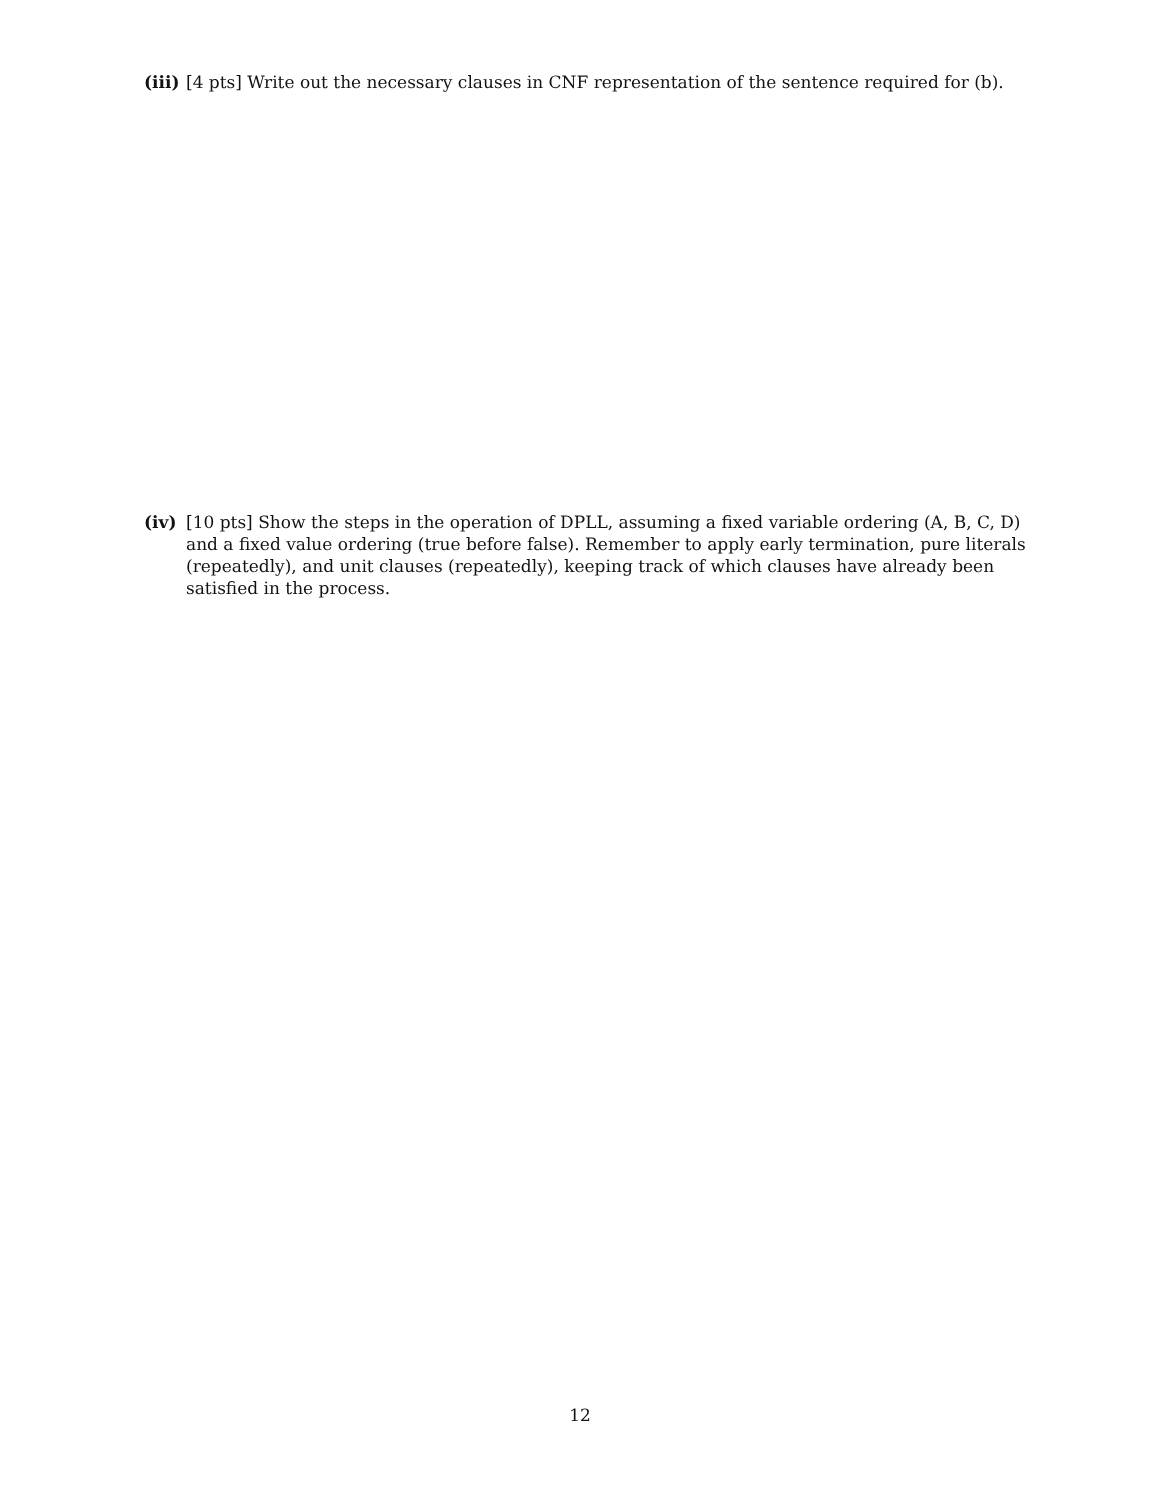(iii) [4 pts] Write out the necessary clauses in CNF representation of the sentence required for (b).
(iv) [10 pts] Show the steps in the operation of DPLL, assuming a fixed variable ordering (A, B, C, D) and a fixed value ordering (true before false). Remember to apply early termination, pure literals (repeatedly), and unit clauses (repeatedly), keeping track of which clauses have already been satisfied in the process.
12